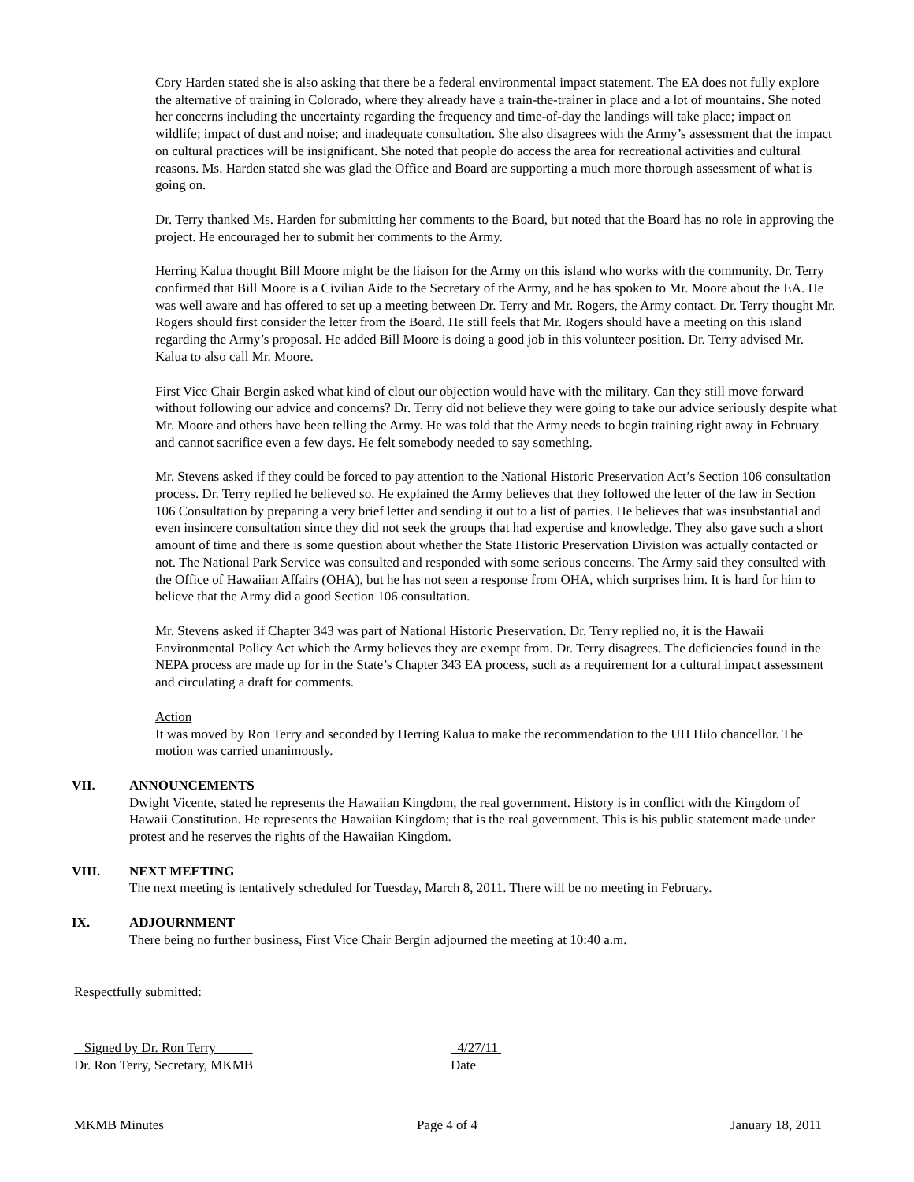Cory Harden stated she is also asking that there be a federal environmental impact statement. The EA does not fully explore the alternative of training in Colorado, where they already have a train-the-trainer in place and a lot of mountains. She noted her concerns including the uncertainty regarding the frequency and time-of-day the landings will take place; impact on wildlife; impact of dust and noise; and inadequate consultation. She also disagrees with the Army’s assessment that the impact on cultural practices will be insignificant. She noted that people do access the area for recreational activities and cultural reasons. Ms. Harden stated she was glad the Office and Board are supporting a much more thorough assessment of what is going on.
Dr. Terry thanked Ms. Harden for submitting her comments to the Board, but noted that the Board has no role in approving the project. He encouraged her to submit her comments to the Army.
Herring Kalua thought Bill Moore might be the liaison for the Army on this island who works with the community. Dr. Terry confirmed that Bill Moore is a Civilian Aide to the Secretary of the Army, and he has spoken to Mr. Moore about the EA. He was well aware and has offered to set up a meeting between Dr. Terry and Mr. Rogers, the Army contact. Dr. Terry thought Mr. Rogers should first consider the letter from the Board. He still feels that Mr. Rogers should have a meeting on this island regarding the Army’s proposal. He added Bill Moore is doing a good job in this volunteer position. Dr. Terry advised Mr. Kalua to also call Mr. Moore.
First Vice Chair Bergin asked what kind of clout our objection would have with the military. Can they still move forward without following our advice and concerns? Dr. Terry did not believe they were going to take our advice seriously despite what Mr. Moore and others have been telling the Army. He was told that the Army needs to begin training right away in February and cannot sacrifice even a few days. He felt somebody needed to say something.
Mr. Stevens asked if they could be forced to pay attention to the National Historic Preservation Act’s Section 106 consultation process. Dr. Terry replied he believed so. He explained the Army believes that they followed the letter of the law in Section 106 Consultation by preparing a very brief letter and sending it out to a list of parties. He believes that was insubstantial and even insincere consultation since they did not seek the groups that had expertise and knowledge. They also gave such a short amount of time and there is some question about whether the State Historic Preservation Division was actually contacted or not. The National Park Service was consulted and responded with some serious concerns. The Army said they consulted with the Office of Hawaiian Affairs (OHA), but he has not seen a response from OHA, which surprises him. It is hard for him to believe that the Army did a good Section 106 consultation.
Mr. Stevens asked if Chapter 343 was part of National Historic Preservation. Dr. Terry replied no, it is the Hawaii Environmental Policy Act which the Army believes they are exempt from. Dr. Terry disagrees. The deficiencies found in the NEPA process are made up for in the State’s Chapter 343 EA process, such as a requirement for a cultural impact assessment and circulating a draft for comments.
Action
It was moved by Ron Terry and seconded by Herring Kalua to make the recommendation to the UH Hilo chancellor. The motion was carried unanimously.
VII. ANNOUNCEMENTS
Dwight Vicente, stated he represents the Hawaiian Kingdom, the real government. History is in conflict with the Kingdom of Hawaii Constitution. He represents the Hawaiian Kingdom; that is the real government. This is his public statement made under protest and he reserves the rights of the Hawaiian Kingdom.
VIII. NEXT MEETING
The next meeting is tentatively scheduled for Tuesday, March 8, 2011. There will be no meeting in February.
IX. ADJOURNMENT
There being no further business, First Vice Chair Bergin adjourned the meeting at 10:40 a.m.
Respectfully submitted:
Signed by Dr. Ron Terry
Dr. Ron Terry, Secretary, MKMB
4/27/11
Date
MKMB Minutes Page 4 of 4 January 18, 2011